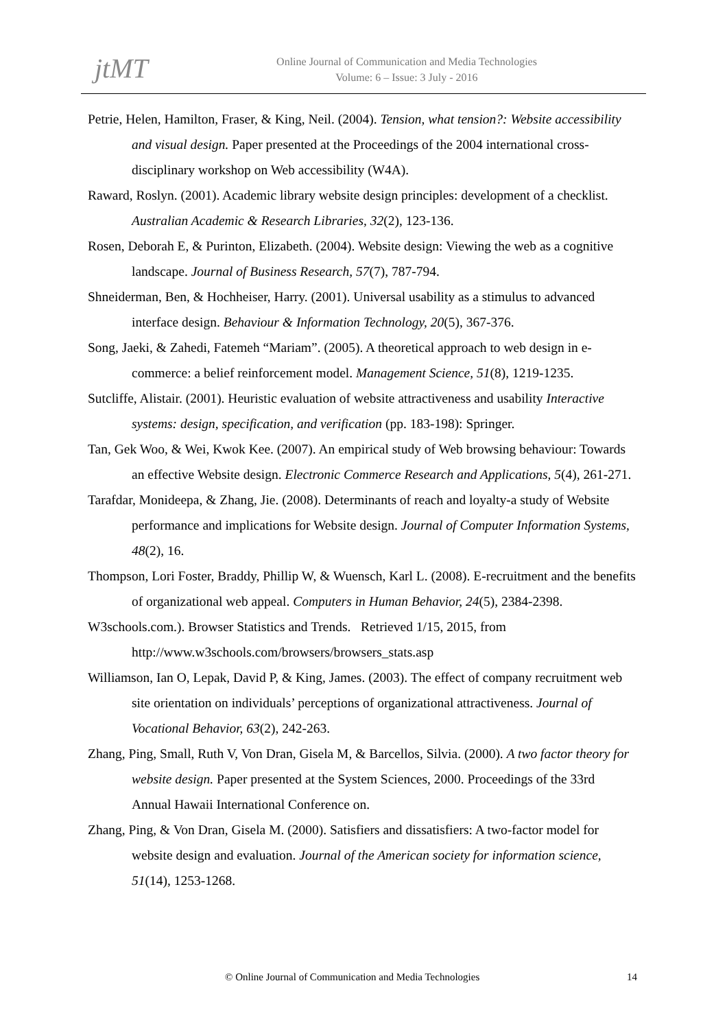jtMT
Online Journal of Communication and Media Technologies
Volume: 6 – Issue: 3 July - 2016
Petrie, Helen, Hamilton, Fraser, & King, Neil. (2004). Tension, what tension?: Website accessibility and visual design. Paper presented at the Proceedings of the 2004 international cross-disciplinary workshop on Web accessibility (W4A).
Raward, Roslyn. (2001). Academic library website design principles: development of a checklist. Australian Academic & Research Libraries, 32(2), 123-136.
Rosen, Deborah E, & Purinton, Elizabeth. (2004). Website design: Viewing the web as a cognitive landscape. Journal of Business Research, 57(7), 787-794.
Shneiderman, Ben, & Hochheiser, Harry. (2001). Universal usability as a stimulus to advanced interface design. Behaviour & Information Technology, 20(5), 367-376.
Song, Jaeki, & Zahedi, Fatemeh “Mariam”. (2005). A theoretical approach to web design in e-commerce: a belief reinforcement model. Management Science, 51(8), 1219-1235.
Sutcliffe, Alistair. (2001). Heuristic evaluation of website attractiveness and usability Interactive systems: design, specification, and verification (pp. 183-198): Springer.
Tan, Gek Woo, & Wei, Kwok Kee. (2007). An empirical study of Web browsing behaviour: Towards an effective Website design. Electronic Commerce Research and Applications, 5(4), 261-271.
Tarafdar, Monideepa, & Zhang, Jie. (2008). Determinants of reach and loyalty-a study of Website performance and implications for Website design. Journal of Computer Information Systems, 48(2), 16.
Thompson, Lori Foster, Braddy, Phillip W, & Wuensch, Karl L. (2008). E-recruitment and the benefits of organizational web appeal. Computers in Human Behavior, 24(5), 2384-2398.
W3schools.com.). Browser Statistics and Trends. Retrieved 1/15, 2015, from http://www.w3schools.com/browsers/browsers_stats.asp
Williamson, Ian O, Lepak, David P, & King, James. (2003). The effect of company recruitment web site orientation on individuals’ perceptions of organizational attractiveness. Journal of Vocational Behavior, 63(2), 242-263.
Zhang, Ping, Small, Ruth V, Von Dran, Gisela M, & Barcellos, Silvia. (2000). A two factor theory for website design. Paper presented at the System Sciences, 2000. Proceedings of the 33rd Annual Hawaii International Conference on.
Zhang, Ping, & Von Dran, Gisela M. (2000). Satisfiers and dissatisfiers: A two-factor model for website design and evaluation. Journal of the American society for information science, 51(14), 1253-1268.
© Online Journal of Communication and Media Technologies 14